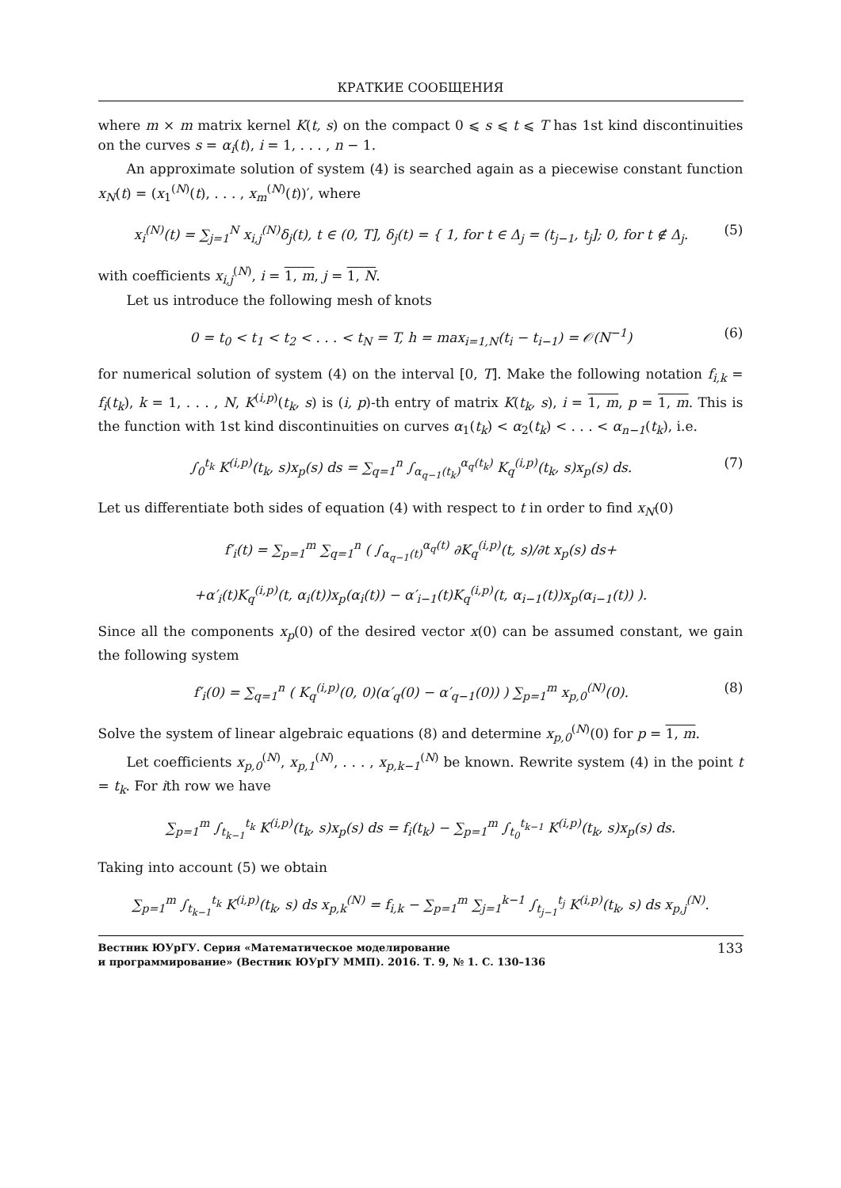КРАТКИЕ СООБЩЕНИЯ
where m × m matrix kernel K(t, s) on the compact 0 ⩽ s ⩽ t ⩽ T has 1st kind discontinuities on the curves s = α<sub>i</sub>(t), i = 1, . . . , n − 1.
An approximate solution of system (4) is searched again as a piecewise constant function x<sub>N</sub>(t) = (x<sub>1</sub><sup>(N)</sup>(t), . . . , x<sub>m</sub><sup>(N)</sup>(t))′, where
x<sub>i</sub><sup>(N)</sup>(t) = ∑<sub>j=1</sub><sup>N</sup> x<sub>i,j</sub><sup>(N)</sup>δ<sub>j</sub>(t), t ∈ (0, T], δ<sub>j</sub>(t) = { 1, for t ∈ Δ<sub>j</sub> = (t<sub>j−1</sub>, t<sub>j</sub>]; 0, for t ∉ Δ<sub>j</sub>. (5)
with coefficients x<sub>i,j</sub><sup>(N)</sup>, i = 1, m, j = 1, N.
Let us introduce the following mesh of knots
0 = t<sub>0</sub> < t<sub>1</sub> < t<sub>2</sub> < . . . < t<sub>N</sub> = T, h = max<sub>i=1,N</sub>(t<sub>i</sub> − t<sub>i−1</sub>) = 𝒪(N<sup>−1</sup>) (6)
for numerical solution of system (4) on the interval [0, T]. Make the following notation f<sub>i,k</sub> = f<sub>i</sub>(t<sub>k</sub>), k = 1, . . . , N, K<sup>(i,p)</sup>(t<sub>k</sub>, s) is (i, p)-th entry of matrix K(t<sub>k</sub>, s), i = 1, m, p = 1, m. This is the function with 1st kind discontinuities on curves α<sub>1</sub>(t<sub>k</sub>) < α<sub>2</sub>(t<sub>k</sub>) < . . . < α<sub>n−1</sub>(t<sub>k</sub>), i.e.
∫<sub>0</sub><sup>t<sub>k</sub></sup> K<sup>(i,p)</sup>(t<sub>k</sub>, s)x<sub>p</sub>(s) ds = ∑<sub>q=1</sub><sup>n</sup> ∫<sub>α<sub>q−1</sub>(t<sub>k</sub>)</sub><sup>α<sub>q</sub>(t<sub>k</sub>)</sup> K<sub>q</sub><sup>(i,p)</sup>(t<sub>k</sub>, s)x<sub>p</sub>(s) ds. (7)
Let us differentiate both sides of equation (4) with respect to t in order to find x<sub>N</sub>(0)
f′<sub>i</sub>(t) = ∑<sub>p=1</sub><sup>m</sup> ∑<sub>q=1</sub><sup>n</sup> ( ∫<sub>α<sub>q−1</sub>(t)</sub><sup>α<sub>q</sub>(t)</sup> ∂K<sub>q</sub><sup>(i,p)</sup>(t, s)/∂t x<sub>p</sub>(s) ds+
+α′<sub>i</sub>(t)K<sub>q</sub><sup>(i,p)</sup>(t, α<sub>i</sub>(t))x<sub>p</sub>(α<sub>i</sub>(t)) − α′<sub>i−1</sub>(t)K<sub>q</sub><sup>(i,p)</sup>(t, α<sub>i−1</sub>(t))x<sub>p</sub>(α<sub>i−1</sub>(t)) ).
Since all the components x<sub>p</sub>(0) of the desired vector x(0) can be assumed constant, we gain the following system
f′<sub>i</sub>(0) = ∑<sub>q=1</sub><sup>n</sup> ( K<sub>q</sub><sup>(i,p)</sup>(0, 0)(α′<sub>q</sub>(0) − α′<sub>q−1</sub>(0)) ) ∑<sub>p=1</sub><sup>m</sup> x<sub>p,0</sub><sup>(N)</sup>(0). (8)
Solve the system of linear algebraic equations (8) and determine x<sub>p,0</sub><sup>(N)</sup>(0) for p = 1, m.
Let coefficients x<sub>p,0</sub><sup>(N)</sup>, x<sub>p,1</sub><sup>(N)</sup>, . . . , x<sub>p,k−1</sub><sup>(N)</sup> be known. Rewrite system (4) in the point t = t<sub>k</sub>. For ith row we have
∑<sub>p=1</sub><sup>m</sup> ∫<sub>t<sub>k−1</sub></sub><sup>t<sub>k</sub></sup> K<sup>(i,p)</sup>(t<sub>k</sub>, s)x<sub>p</sub>(s) ds = f<sub>i</sub>(t<sub>k</sub>) − ∑<sub>p=1</sub><sup>m</sup> ∫<sub>t<sub>0</sub></sub><sup>t<sub>k−1</sub></sup> K<sup>(i,p)</sup>(t<sub>k</sub>, s)x<sub>p</sub>(s) ds.
Taking into account (5) we obtain
∑<sub>p=1</sub><sup>m</sup> ∫<sub>t<sub>k−1</sub></sub><sup>t<sub>k</sub></sup> K<sup>(i,p)</sup>(t<sub>k</sub>, s) ds x<sub>p,k</sub><sup>(N)</sup> = f<sub>i,k</sub> − ∑<sub>p=1</sub><sup>m</sup> ∑<sub>j=1</sub><sup>k−1</sup> ∫<sub>t<sub>j−1</sub></sub><sup>t<sub>j</sub></sup> K<sup>(i,p)</sup>(t<sub>k</sub>, s) ds x<sub>p,j</sub><sup>(N)</sup>.
Вестник ЮУрГУ. Серия «Математическое моделирование
и программирование» (Вестник ЮУрГУ ММП). 2016. Т. 9, № 1. С. 130–136
133